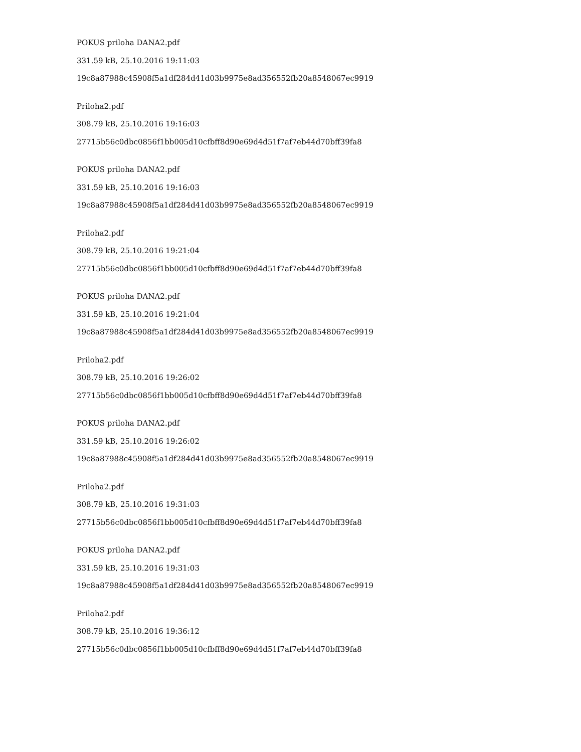POKUS priloha DANA2.pdf
331.59 kB, 25.10.2016 19:11:03
19c8a87988c45908f5a1df284d41d03b9975e8ad356552fb20a8548067ec9919
Priloha2.pdf
308.79 kB, 25.10.2016 19:16:03
27715b56c0dbc0856f1bb005d10cfbff8d90e69d4d51f7af7eb44d70bff39fa8
POKUS priloha DANA2.pdf
331.59 kB, 25.10.2016 19:16:03
19c8a87988c45908f5a1df284d41d03b9975e8ad356552fb20a8548067ec9919
Priloha2.pdf
308.79 kB, 25.10.2016 19:21:04
27715b56c0dbc0856f1bb005d10cfbff8d90e69d4d51f7af7eb44d70bff39fa8
POKUS priloha DANA2.pdf
331.59 kB, 25.10.2016 19:21:04
19c8a87988c45908f5a1df284d41d03b9975e8ad356552fb20a8548067ec9919
Priloha2.pdf
308.79 kB, 25.10.2016 19:26:02
27715b56c0dbc0856f1bb005d10cfbff8d90e69d4d51f7af7eb44d70bff39fa8
POKUS priloha DANA2.pdf
331.59 kB, 25.10.2016 19:26:02
19c8a87988c45908f5a1df284d41d03b9975e8ad356552fb20a8548067ec9919
Priloha2.pdf
308.79 kB, 25.10.2016 19:31:03
27715b56c0dbc0856f1bb005d10cfbff8d90e69d4d51f7af7eb44d70bff39fa8
POKUS priloha DANA2.pdf
331.59 kB, 25.10.2016 19:31:03
19c8a87988c45908f5a1df284d41d03b9975e8ad356552fb20a8548067ec9919
Priloha2.pdf
308.79 kB, 25.10.2016 19:36:12
27715b56c0dbc0856f1bb005d10cfbff8d90e69d4d51f7af7eb44d70bff39fa8